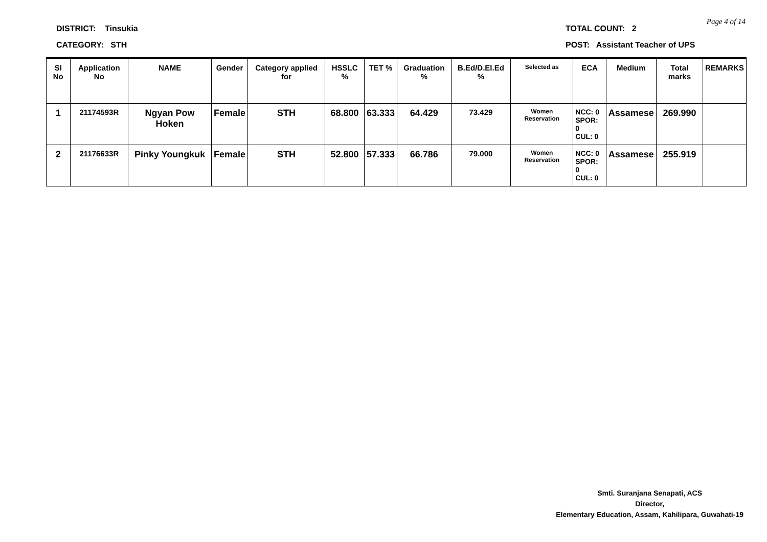Page 4 of 14
DISTRICT: Tinsukia
CATEGORY: STH
TOTAL COUNT: 2
POST: Assistant Teacher of UPS
| Sl No | Application No | NAME | Gender | Category applied for | HSSLC % | TET % | Graduation % | B.Ed/D.El.Ed % | Selected as | ECA | Medium | Total marks | REMARKS |
| --- | --- | --- | --- | --- | --- | --- | --- | --- | --- | --- | --- | --- | --- |
| 1 | 21174593R | Ngyan Pow Hoken | Female | STH | 68.800 | 63.333 | 64.429 | 73.429 | Women Reservation | NCC: 0 SPOR: 0 CUL: 0 | Assamese | 269.990 | |
| 2 | 21176633R | Pinky Youngkuk | Female | STH | 52.800 | 57.333 | 66.786 | 79.000 | Women Reservation | NCC: 0 SPOR: 0 CUL: 0 | Assamese | 255.919 | |
Smti. Suranjana Senapati, ACS
Director,
Elementary Education, Assam, Kahilipara, Guwahati-19